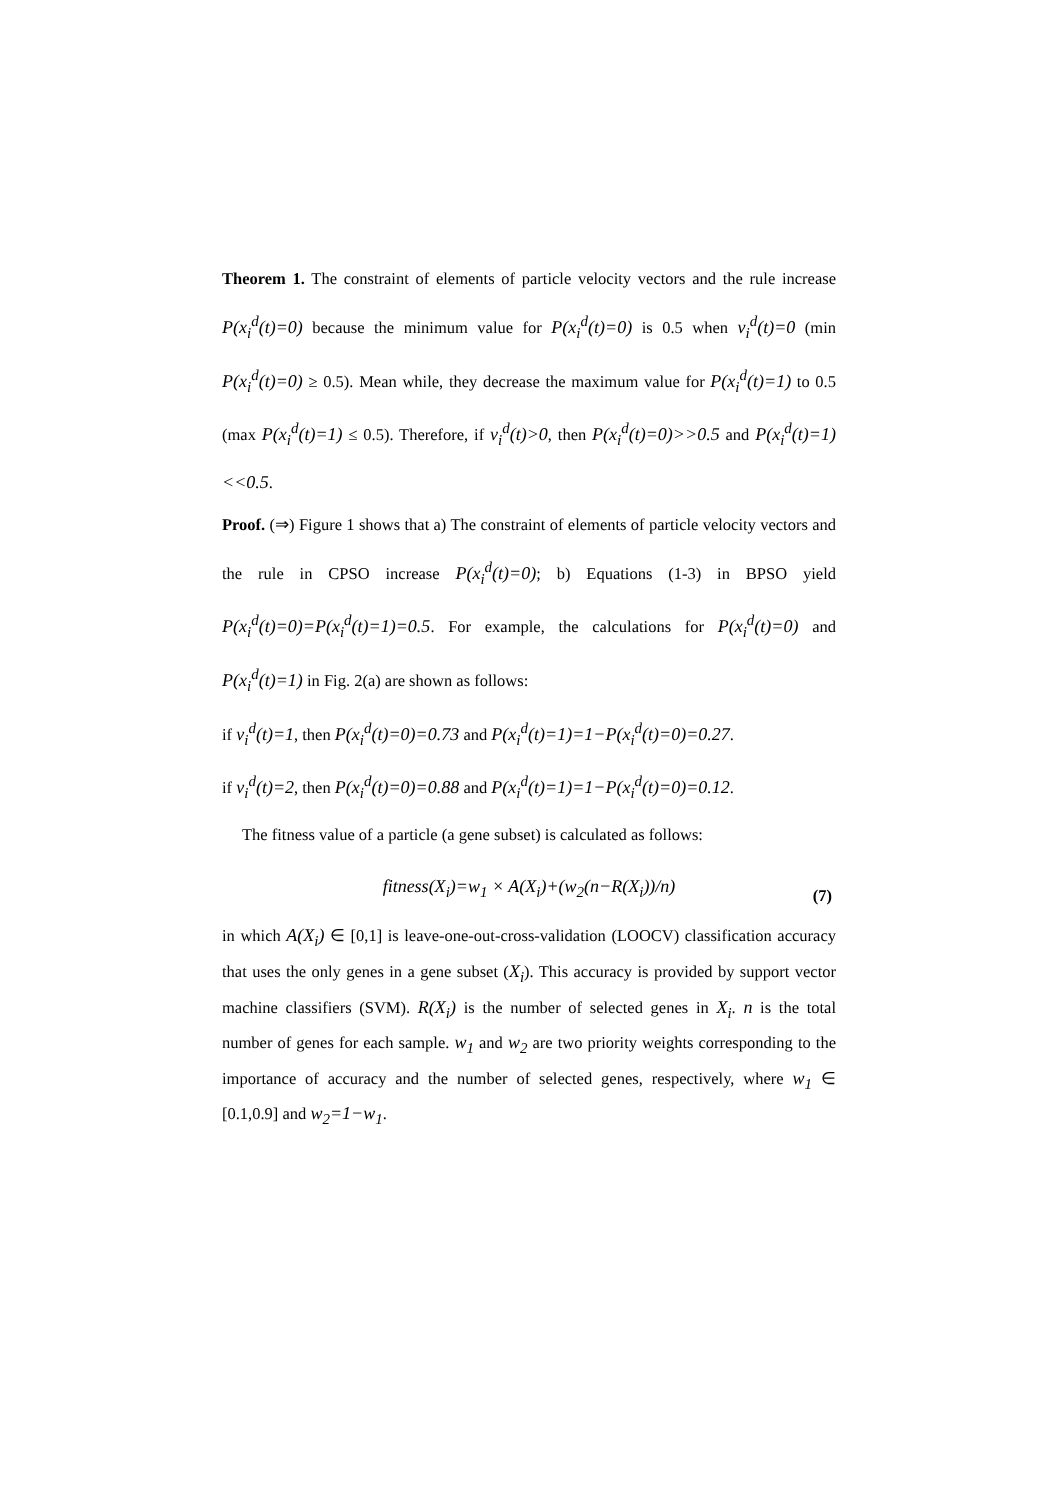Theorem 1. The constraint of elements of particle velocity vectors and the rule in­crease P(x<sub>i</sub><sup>d</sup>(t)=0) because the minimum value for P(x<sub>i</sub><sup>d</sup>(t)=0) is 0.5 when v<sub>i</sub><sup>d</sup>(t)=0 (min P(x<sub>i</sub><sup>d</sup>(t)=0) ≥ 0.5). Mean while, they decrease the maximum value for P(x<sub>i</sub><sup>d</sup>(t)=1) to 0.5 (max P(x<sub>i</sub><sup>d</sup>(t)=1) ≤ 0.5). Therefore, if v<sub>i</sub><sup>d</sup>(t)>0, then P(x<sub>i</sub><sup>d</sup>(t)=0)>>0.5 and P(x<sub>i</sub><sup>d</sup>(t)=1)<<0.5.
Proof. (⇒) Figure 1 shows that a) The constraint of elements of particle velocity vectors and the rule in CPSO increase P(x<sub>i</sub><sup>d</sup>(t)=0); b) Equations (1-3) in BPSO yield P(x<sub>i</sub><sup>d</sup>(t)=0)=P(x<sub>i</sub><sup>d</sup>(t)=1)=0.5. For example, the calculations for P(x<sub>i</sub><sup>d</sup>(t)=0) and P(x<sub>i</sub><sup>d</sup>(t)=1) in Fig. 2(a) are shown as follows:
if v<sub>i</sub><sup>d</sup>(t)=1, then P(x<sub>i</sub><sup>d</sup>(t)=0)=0.73 and P(x<sub>i</sub><sup>d</sup>(t)=1)=1−P(x<sub>i</sub><sup>d</sup>(t)=0)=0.27.
if v<sub>i</sub><sup>d</sup>(t)=2, then P(x<sub>i</sub><sup>d</sup>(t)=0)=0.88 and P(x<sub>i</sub><sup>d</sup>(t)=1)=1−P(x<sub>i</sub><sup>d</sup>(t)=0)=0.12.
The fitness value of a particle (a gene subset) is calculated as follows:
fitness(X<sub>i</sub>)=w<sub>1</sub> × A(X<sub>i</sub>)+(w<sub>2</sub>(n−R(X<sub>i</sub>))/n) (7)
in which A(X<sub>i</sub>) ∈ [0,1] is leave-one-out-cross-validation (LOOCV) classification accuracy that uses the only genes in a gene subset (X<sub>i</sub>). This accuracy is provided by support vector machine classifiers (SVM). R(X<sub>i</sub>) is the number of selected genes in X<sub>i</sub>. n is the total number of genes for each sample. w<sub>1</sub> and w<sub>2</sub> are two priority weights corresponding to the importance of accuracy and the number of selected genes, respectively, where w<sub>1</sub> ∈ [0.1,0.9] and w<sub>2</sub>=1−w<sub>1</sub>.